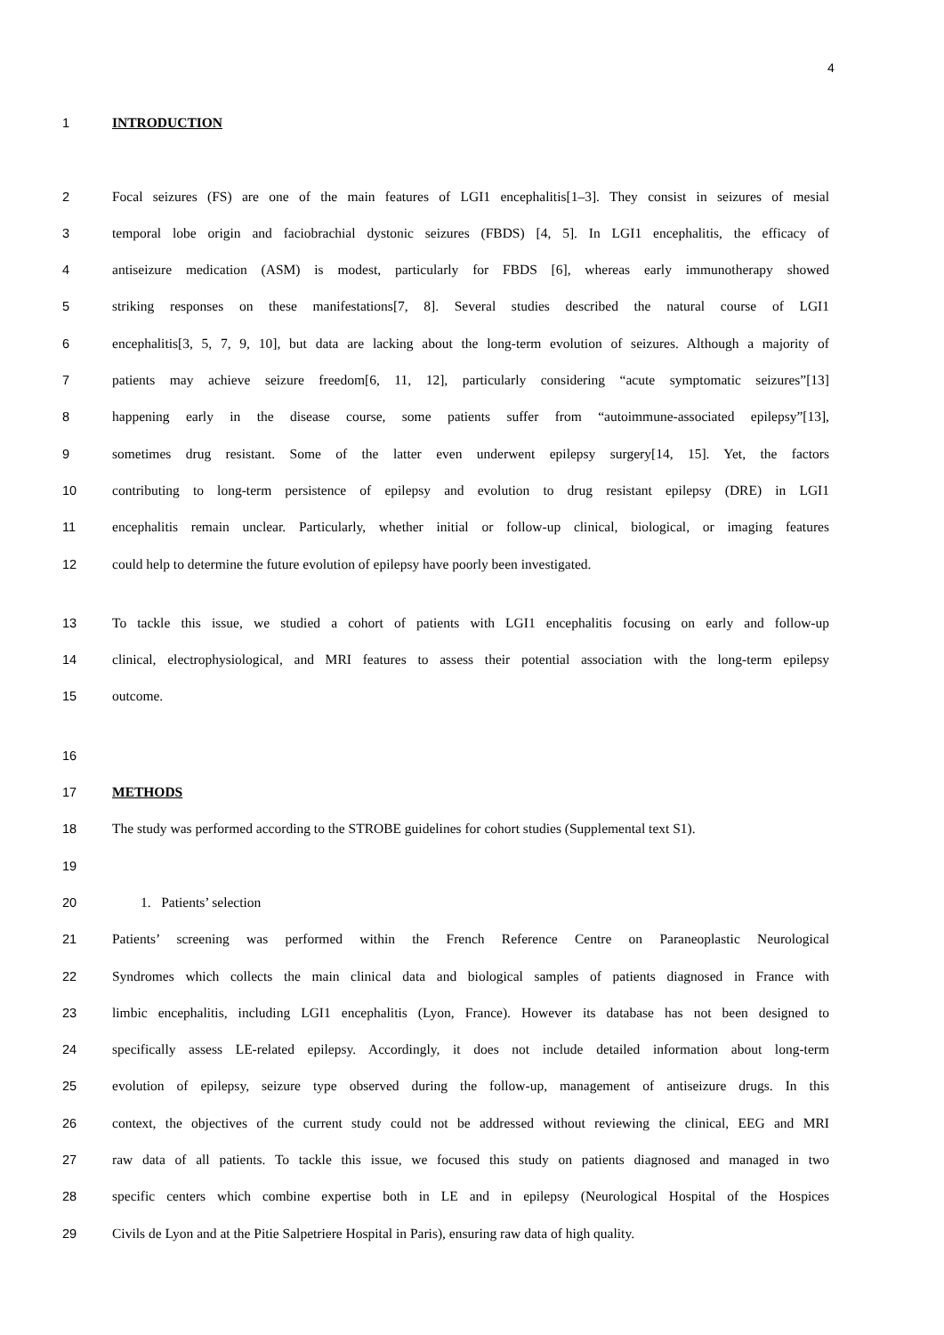4
1 INTRODUCTION
2 Focal seizures (FS) are one of the main features of LGI1 encephalitis[1–3]. They consist in seizures of mesial
3 temporal lobe origin and faciobrachial dystonic seizures (FBDS) [4, 5]. In LGI1 encephalitis, the efficacy of
4 antiseizure medication (ASM) is modest, particularly for FBDS [6], whereas early immunotherapy showed
5 striking responses on these manifestations[7, 8]. Several studies described the natural course of LGI1
6 encephalitis[3, 5, 7, 9, 10], but data are lacking about the long-term evolution of seizures. Although a majority of
7 patients may achieve seizure freedom[6, 11, 12], particularly considering “acute symptomatic seizures”[13]
8 happening early in the disease course, some patients suffer from “autoimmune-associated epilepsy”[13],
9 sometimes drug resistant. Some of the latter even underwent epilepsy surgery[14, 15]. Yet, the factors
10 contributing to long-term persistence of epilepsy and evolution to drug resistant epilepsy (DRE) in LGI1
11 encephalitis remain unclear. Particularly, whether initial or follow-up clinical, biological, or imaging features
12 could help to determine the future evolution of epilepsy have poorly been investigated.
13 To tackle this issue, we studied a cohort of patients with LGI1 encephalitis focusing on early and follow-up
14 clinical, electrophysiological, and MRI features to assess their potential association with the long-term epilepsy
15 outcome.
16
17 METHODS
18 The study was performed according to the STROBE guidelines for cohort studies (Supplemental text S1).
19
20 1. Patients’ selection
21 Patients’ screening was performed within the French Reference Centre on Paraneoplastic Neurological
22 Syndromes which collects the main clinical data and biological samples of patients diagnosed in France with
23 limbic encephalitis, including LGI1 encephalitis (Lyon, France). However its database has not been designed to
24 specifically assess LE-related epilepsy. Accordingly, it does not include detailed information about long-term
25 evolution of epilepsy, seizure type observed during the follow-up, management of antiseizure drugs. In this
26 context, the objectives of the current study could not be addressed without reviewing the clinical, EEG and MRI
27 raw data of all patients. To tackle this issue, we focused this study on patients diagnosed and managed in two
28 specific centers which combine expertise both in LE and in epilepsy (Neurological Hospital of the Hospices
29 Civils de Lyon and at the Pitie Salpetriere Hospital in Paris), ensuring raw data of high quality.